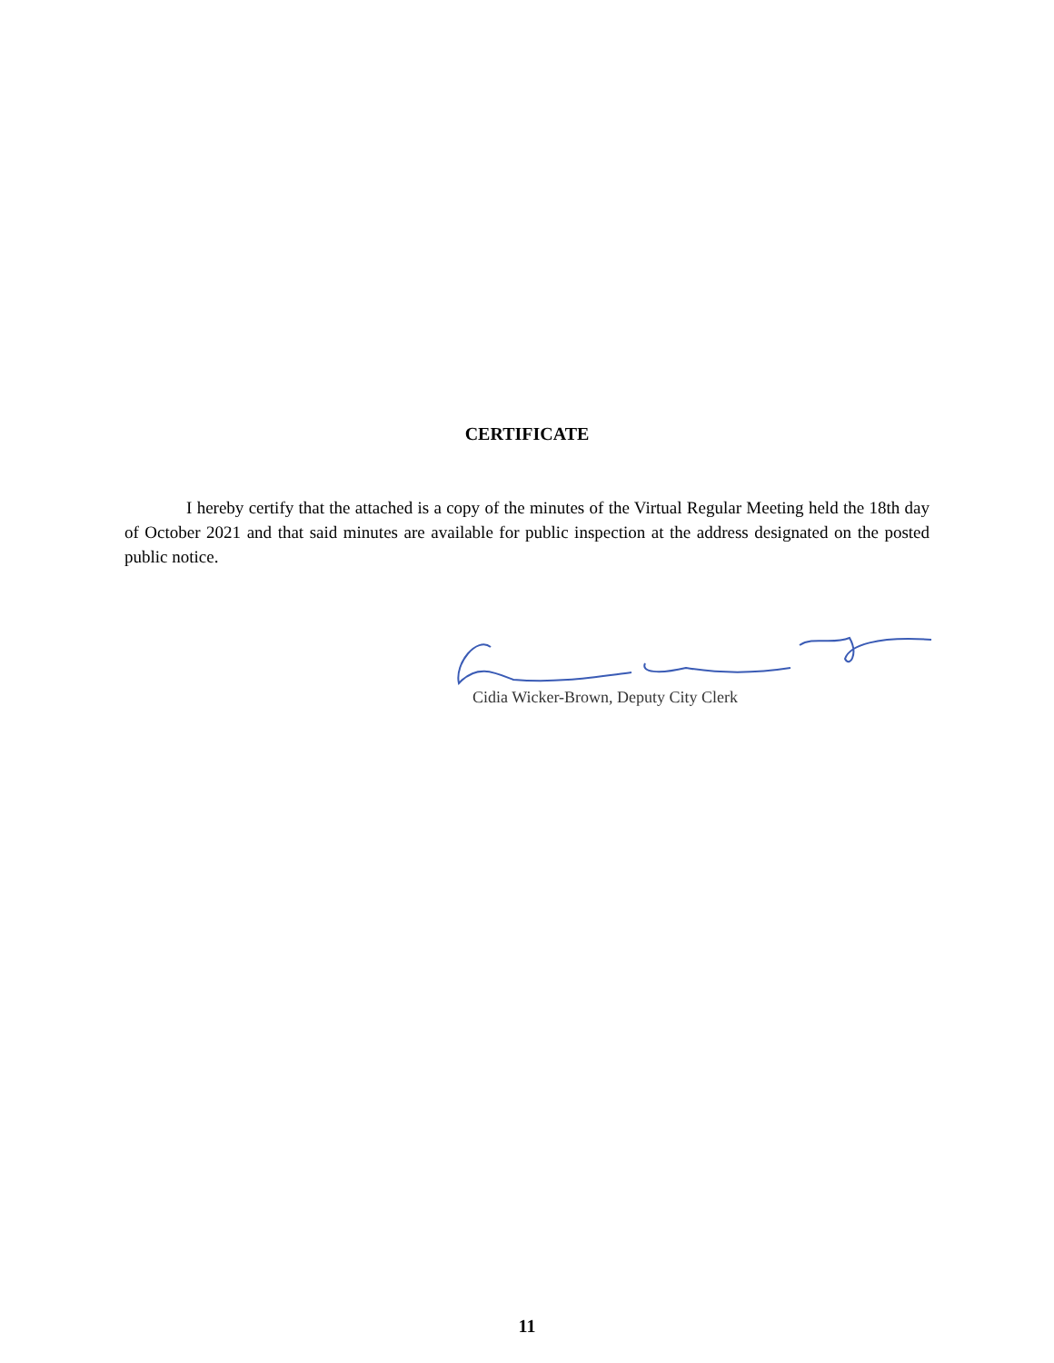CERTIFICATE
I hereby certify that the attached is a copy of the minutes of the Virtual Regular Meeting held the 18th day of October 2021 and that said minutes are available for public inspection at the address designated on the posted public notice.
Cidia Wicker-Brown, Deputy City Clerk
11